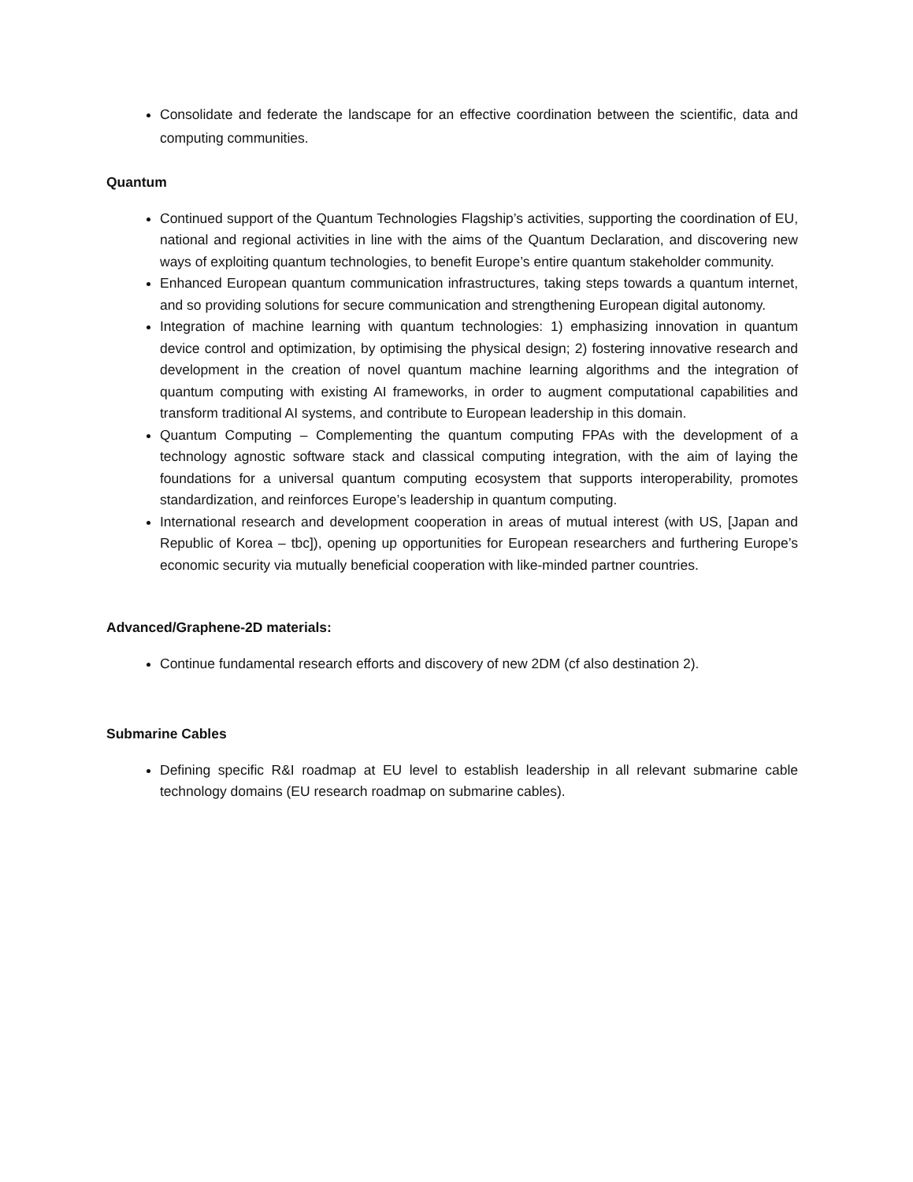Consolidate and federate the landscape for an effective coordination between the scientific, data and computing communities.
Quantum
Continued support of the Quantum Technologies Flagship’s activities, supporting the coordination of EU, national and regional activities in line with the aims of the Quantum Declaration, and discovering new ways of exploiting quantum technologies, to benefit Europe’s entire quantum stakeholder community.
Enhanced European quantum communication infrastructures, taking steps towards a quantum internet, and so providing solutions for secure communication and strengthening European digital autonomy.
Integration of machine learning with quantum technologies: 1) emphasizing innovation in quantum device control and optimization, by optimising the physical design; 2) fostering innovative research and development in the creation of novel quantum machine learning algorithms and the integration of quantum computing with existing AI frameworks, in order to augment computational capabilities and transform traditional AI systems, and contribute to European leadership in this domain.
Quantum Computing – Complementing the quantum computing FPAs with the development of a technology agnostic software stack and classical computing integration, with the aim of laying the foundations for a universal quantum computing ecosystem that supports interoperability, promotes standardization, and reinforces Europe’s leadership in quantum computing.
International research and development cooperation in areas of mutual interest (with US, [Japan and Republic of Korea – tbc]), opening up opportunities for European researchers and furthering Europe’s economic security via mutually beneficial cooperation with like-minded partner countries.
Advanced/Graphene-2D materials:
Continue fundamental research efforts and discovery of new 2DM (cf also destination 2).
Submarine Cables
Defining specific R&I roadmap at EU level to establish leadership in all relevant submarine cable technology domains (EU research roadmap on submarine cables).